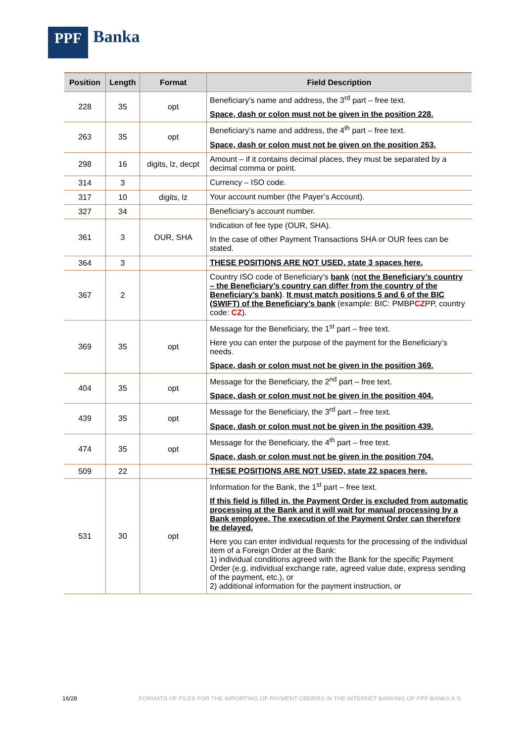PPF
Banka
| Position | Length | Format | Field Description |
| --- | --- | --- | --- |
| 228 | 35 | opt | Beneficiary’s name and address, the 3<sup>rd</sup> part – free text. Space, dash or colon must not be given in the position 228. |
| 263 | 35 | opt | Beneficiary’s name and address, the 4<sup>th</sup> part – free text. Space, dash or colon must not be given on the position 263. |
| 298 | 16 | digits, lz, decpt | Amount – if it contains decimal places, they must be separated by a decimal comma or point. |
| 314 | 3 | | Currency – ISO code. |
| 317 | 10 | digits, lz | Your account number (the Payer’s Account). |
| 327 | 34 | | Beneficiary’s account number. |
| 361 | 3 | OUR, SHA | Indication of fee type (OUR, SHA). In the case of other Payment Transactions SHA or OUR fees can be stated. |
| 364 | 3 | | THESE POSITIONS ARE NOT USED, state 3 spaces here. |
| 367 | 2 | | Country ISO code of Beneficiary’s bank ( not the Beneficiary’s country – the Beneficiary’s country can differ from the country of the Beneficiary’s bank) . It must match positions 5 and 6 of the BIC (SWIFT) of the Beneficiary’s bank (example: BIC: PMBP CZ PP, country code: CZ ). |
| 369 | 35 | opt | Message for the Beneficiary, the 1<sup>st</sup> part – free text. Here you can enter the purpose of the payment for the Beneficiary’s needs. Space, dash or colon must not be given in the position 369. |
| 404 | 35 | opt | Message for the Beneficiary, the 2<sup>nd</sup> part – free text. Space, dash or colon must not be given in the position 404. |
| 439 | 35 | opt | Message for the Beneficiary, the 3<sup>rd</sup> part – free text. Space, dash or colon must not be given in the position 439. |
| 474 | 35 | opt | Message for the Beneficiary, the 4<sup>th</sup> part – free text. Space, dash or colon must not be given in the position 704. |
| 509 | 22 | | THESE POSITIONS ARE NOT USED, state 22 spaces here. |
| 531 | 30 | opt | Information for the Bank, the 1<sup>st</sup> part – free text. If this field is filled in, the Payment Order is excluded from automatic processing at the Bank and it will wait for manual processing by a Bank employee. The execution of the Payment Order can therefore be delayed. Here you can enter individual requests for the processing of the individual item of a Foreign Order at the Bank: 1) individual conditions agreed with the Bank for the specific Payment Order (e.g. individual exchange rate, agreed value date, express sending of the payment, etc.), or 2) additional information for the payment instruction, or |
16/28 FORMATS OF FILES FOR THE IMPORTING OF PAYMENT ORDERS IN THE INTERNET BANKING OF PPF BANKA A.S.